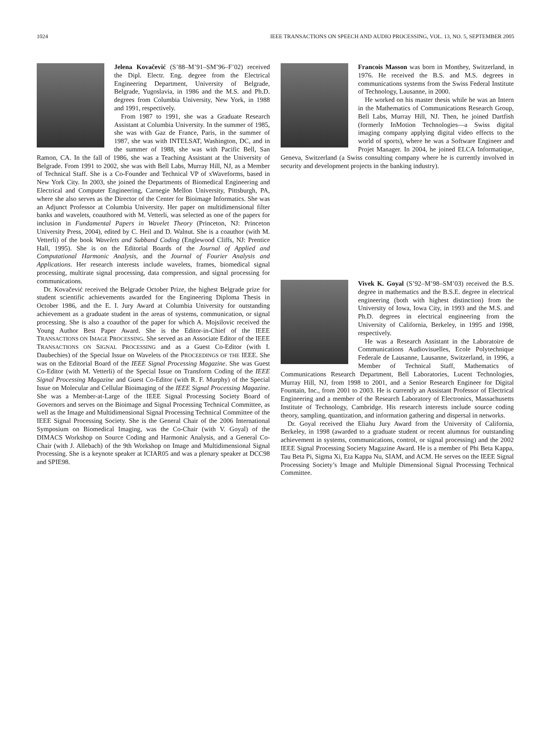1024 IEEE TRANSACTIONS ON SPEECH AND AUDIO PROCESSING, VOL. 13, NO. 5, SEPTEMBER 2005
Jelena Kovačević (S’88–M’91–SM’96–F’02) received the Dipl. Electr. Eng. degree from the Electrical Engineering Department, University of Belgrade, Belgrade, Yugoslavia, in 1986 and the M.S. and Ph.D. degrees from Columbia University, New York, in 1988 and 1991, respectively.
From 1987 to 1991, she was a Graduate Research Assistant at Columbia University. In the summer of 1985, she was with Gaz de France, Paris, in the summer of 1987, she was with INTELSAT, Washington, DC, and in the summer of 1988, she was with Pacific Bell, San Ramon, CA. In the fall of 1986, she was a Teaching Assistant at the University of Belgrade. From 1991 to 2002, she was with Bell Labs, Murray Hill, NJ, as a Member of Technical Staff. She is a Co-Founder and Technical VP of xWaveforms, based in New York City. In 2003, she joined the Departments of Biomedical Engineering and Electrical and Computer Engineering, Carnegie Mellon University, Pittsburgh, PA, where she also serves as the Director of the Center for Bioimage Informatics. She was an Adjunct Professor at Columbia University. Her paper on multidimensional filter banks and wavelets, coauthored with M. Vetterli, was selected as one of the papers for inclusion in Fundamental Papers in Wavelet Theory (Princeton, NJ: Princeton University Press, 2004), edited by C. Heil and D. Walnut. She is a coauthor (with M. Vetterli) of the book Wavelets and Subband Coding (Englewood Cliffs, NJ: Prentice Hall, 1995). She is on the Editorial Boards of the Journal of Applied and Computational Harmonic Analysis, and the Journal of Fourier Analysis and Applications. Her research interests include wavelets, frames, biomedical signal processing, multirate signal processing, data compression, and signal processing for communications.
Dr. Kovačević received the Belgrade October Prize, the highest Belgrade prize for student scientific achievements awarded for the Engineering Diploma Thesis in October 1986, and the E. I. Jury Award at Columbia University for outstanding achievement as a graduate student in the areas of systems, communication, or signal processing. She is also a coauthor of the paper for which A. Mojsilovic received the Young Author Best Paper Award. She is the Editor-in-Chief of the IEEE TRANSACTIONS ON IMAGE PROCESSING. She served as an Associate Editor of the IEEE TRANSACTIONS ON SIGNAL PROCESSING and as a Guest Co-Editor (with I. Daubechies) of the Special Issue on Wavelets of the PROCEEDINGS OF THE IEEE. She was on the Editorial Board of the IEEE Signal Processing Magazine. She was Guest Co-Editor (with M. Vetterli) of the Special Issue on Transform Coding of the IEEE Signal Processing Magazine and Guest Co-Editor (with R. F. Murphy) of the Special Issue on Molecular and Cellular Bioimaging of the IEEE Signal Processing Magazine. She was a Member-at-Large of the IEEE Signal Processing Society Board of Governors and serves on the Bioimage and Signal Processing Technical Committee, as well as the Image and Multidimensional Signal Processing Technical Committee of the IEEE Signal Processing Society. She is the General Chair of the 2006 International Symposium on Biomedical Imaging, was the Co-Chair (with V. Goyal) of the DIMACS Workshop on Source Coding and Harmonic Analysis, and a General Co-Chair (with J. Allebach) of the 9th Workshop on Image and Multidimensional Signal Processing. She is a keynote speaker at ICIAR05 and was a plenary speaker at DCC98 and SPIE98.
Francois Masson was born in Monthey, Switzerland, in 1976. He received the B.S. and M.S. degrees in communications systems from the Swiss Federal Institute of Technology, Lausanne, in 2000.
He worked on his master thesis while he was an Intern in the Mathematics of Communications Research Group, Bell Labs, Murray Hill, NJ. Then, he joined Dartfish (formerly InMotion Technologies—a Swiss digital imaging company applying digital video effects to the world of sports), where he was a Software Engineer and Projet Manager. In 2004, he joined ELCA Informatique, Geneva, Switzerland (a Swiss consulting company where he is currently involved in security and development projects in the banking industry).
Vivek K. Goyal (S’92–M’98–SM’03) received the B.S. degree in mathematics and the B.S.E. degree in electrical engineering (both with highest distinction) from the University of Iowa, Iowa City, in 1993 and the M.S. and Ph.D. degrees in electrical engineering from the University of California, Berkeley, in 1995 and 1998, respectively.
He was a Research Assistant in the Laboratoire de Communications Audiovisuelles, Ecole Polytechnique Federale de Lausanne, Lausanne, Switzerland, in 1996, a Member of Technical Staff, Mathematics of Communications Research Department, Bell Laboratories, Lucent Technologies, Murray Hill, NJ, from 1998 to 2001, and a Senior Research Engineer for Digital Fountain, Inc., from 2001 to 2003. He is currently an Assistant Professor of Electrical Engineering and a member of the Research Laboratory of Electronics, Massachusetts Institute of Technology, Cambridge. His research interests include source coding theory, sampling, quantization, and information gathering and dispersal in networks.
Dr. Goyal received the Eliahu Jury Award from the University of California, Berkeley, in 1998 (awarded to a graduate student or recent alumnus for outstanding achievement in systems, communications, control, or signal processing) and the 2002 IEEE Signal Processing Society Magazine Award. He is a member of Phi Beta Kappa, Tau Beta Pi, Sigma Xi, Eta Kappa Nu, SIAM, and ACM. He serves on the IEEE Signal Processing Society’s Image and Multiple Dimensional Signal Processing Technical Committee.